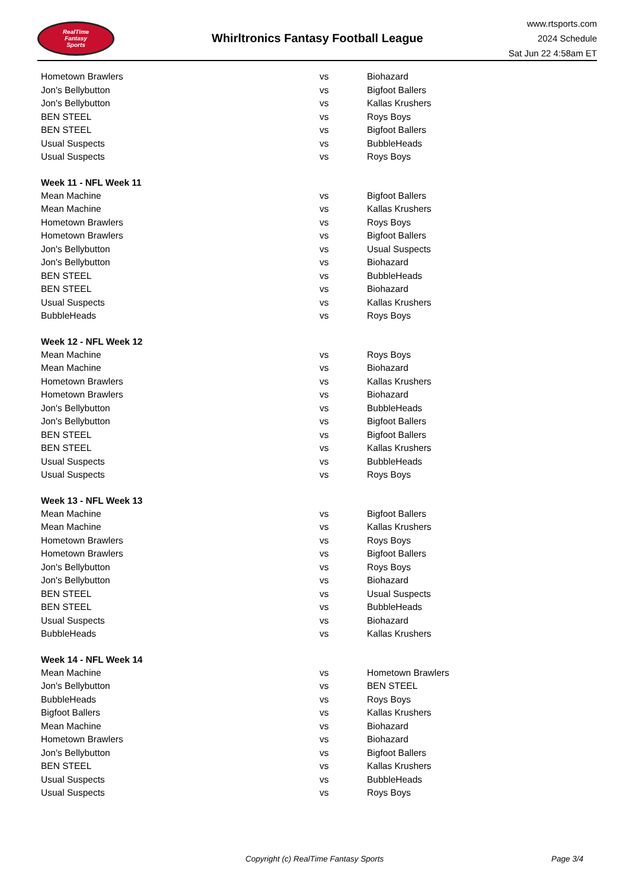RealTime
Fantasy
Sports
Whirltronics Fantasy Football League
www.rtsports.com
2024 Schedule
Sat Jun 22 4:58am ET
| Hometown Brawlers | vs | Biohazard |
| Jon's Bellybutton | vs | Bigfoot Ballers |
| Jon's Bellybutton | vs | Kallas Krushers |
| BEN STEEL | vs | Roys Boys |
| BEN STEEL | vs | Bigfoot Ballers |
| Usual Suspects | vs | BubbleHeads |
| Usual Suspects | vs | Roys Boys |
| Week 11 - NFL Week 11 | | |
| Mean Machine | vs | Bigfoot Ballers |
| Mean Machine | vs | Kallas Krushers |
| Hometown Brawlers | vs | Roys Boys |
| Hometown Brawlers | vs | Bigfoot Ballers |
| Jon's Bellybutton | vs | Usual Suspects |
| Jon's Bellybutton | vs | Biohazard |
| BEN STEEL | vs | BubbleHeads |
| BEN STEEL | vs | Biohazard |
| Usual Suspects | vs | Kallas Krushers |
| BubbleHeads | vs | Roys Boys |
| Week 12 - NFL Week 12 | | |
| Mean Machine | vs | Roys Boys |
| Mean Machine | vs | Biohazard |
| Hometown Brawlers | vs | Kallas Krushers |
| Hometown Brawlers | vs | Biohazard |
| Jon's Bellybutton | vs | BubbleHeads |
| Jon's Bellybutton | vs | Bigfoot Ballers |
| BEN STEEL | vs | Bigfoot Ballers |
| BEN STEEL | vs | Kallas Krushers |
| Usual Suspects | vs | BubbleHeads |
| Usual Suspects | vs | Roys Boys |
| Week 13 - NFL Week 13 | | |
| Mean Machine | vs | Bigfoot Ballers |
| Mean Machine | vs | Kallas Krushers |
| Hometown Brawlers | vs | Roys Boys |
| Hometown Brawlers | vs | Bigfoot Ballers |
| Jon's Bellybutton | vs | Roys Boys |
| Jon's Bellybutton | vs | Biohazard |
| BEN STEEL | vs | Usual Suspects |
| BEN STEEL | vs | BubbleHeads |
| Usual Suspects | vs | Biohazard |
| BubbleHeads | vs | Kallas Krushers |
| Week 14 - NFL Week 14 | | |
| Mean Machine | vs | Hometown Brawlers |
| Jon's Bellybutton | vs | BEN STEEL |
| BubbleHeads | vs | Roys Boys |
| Bigfoot Ballers | vs | Kallas Krushers |
| Mean Machine | vs | Biohazard |
| Hometown Brawlers | vs | Biohazard |
| Jon's Bellybutton | vs | Bigfoot Ballers |
| BEN STEEL | vs | Kallas Krushers |
| Usual Suspects | vs | BubbleHeads |
| Usual Suspects | vs | Roys Boys |
Copyright (c) RealTime Fantasy Sports Page 3/4